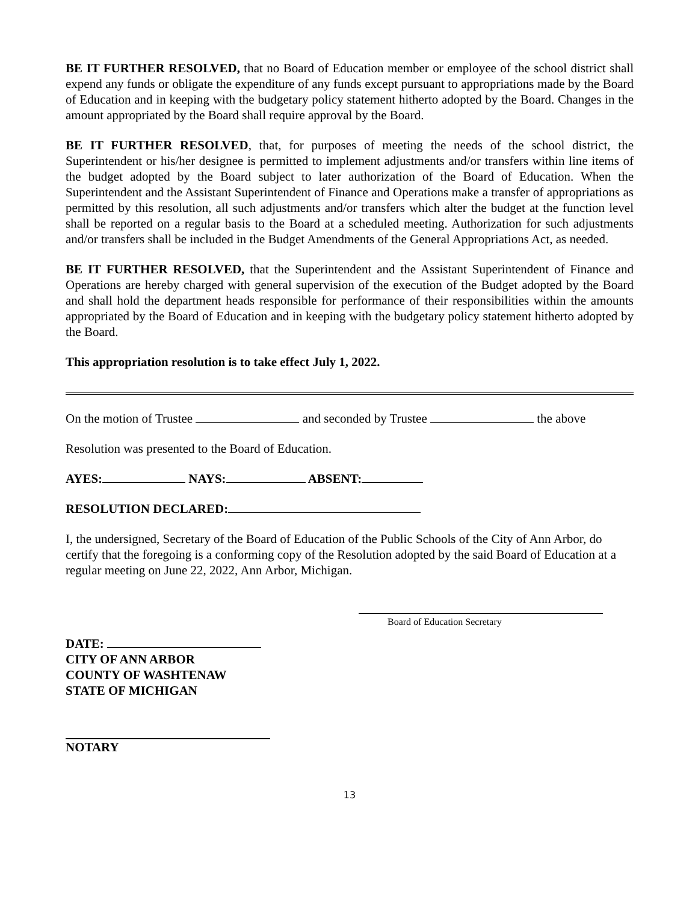BE IT FURTHER RESOLVED, that no Board of Education member or employee of the school district shall expend any funds or obligate the expenditure of any funds except pursuant to appropriations made by the Board of Education and in keeping with the budgetary policy statement hitherto adopted by the Board. Changes in the amount appropriated by the Board shall require approval by the Board.
BE IT FURTHER RESOLVED, that, for purposes of meeting the needs of the school district, the Superintendent or his/her designee is permitted to implement adjustments and/or transfers within line items of the budget adopted by the Board subject to later authorization of the Board of Education. When the Superintendent and the Assistant Superintendent of Finance and Operations make a transfer of appropriations as permitted by this resolution, all such adjustments and/or transfers which alter the budget at the function level shall be reported on a regular basis to the Board at a scheduled meeting. Authorization for such adjustments and/or transfers shall be included in the Budget Amendments of the General Appropriations Act, as needed.
BE IT FURTHER RESOLVED, that the Superintendent and the Assistant Superintendent of Finance and Operations are hereby charged with general supervision of the execution of the Budget adopted by the Board and shall hold the department heads responsible for performance of their responsibilities within the amounts appropriated by the Board of Education and in keeping with the budgetary policy statement hitherto adopted by the Board.
This appropriation resolution is to take effect July 1, 2022.
On the motion of Trustee and seconded by Trustee the above
Resolution was presented to the Board of Education.
AYES: NAYS: ABSENT:
RESOLUTION DECLARED:
I, the undersigned, Secretary of the Board of Education of the Public Schools of the City of Ann Arbor, do certify that the foregoing is a conforming copy of the Resolution adopted by the said Board of Education at a regular meeting on June 22, 2022, Ann Arbor, Michigan.
Board of Education Secretary
DATE:
CITY OF ANN ARBOR
COUNTY OF WASHTENAW
STATE OF MICHIGAN
NOTARY
13